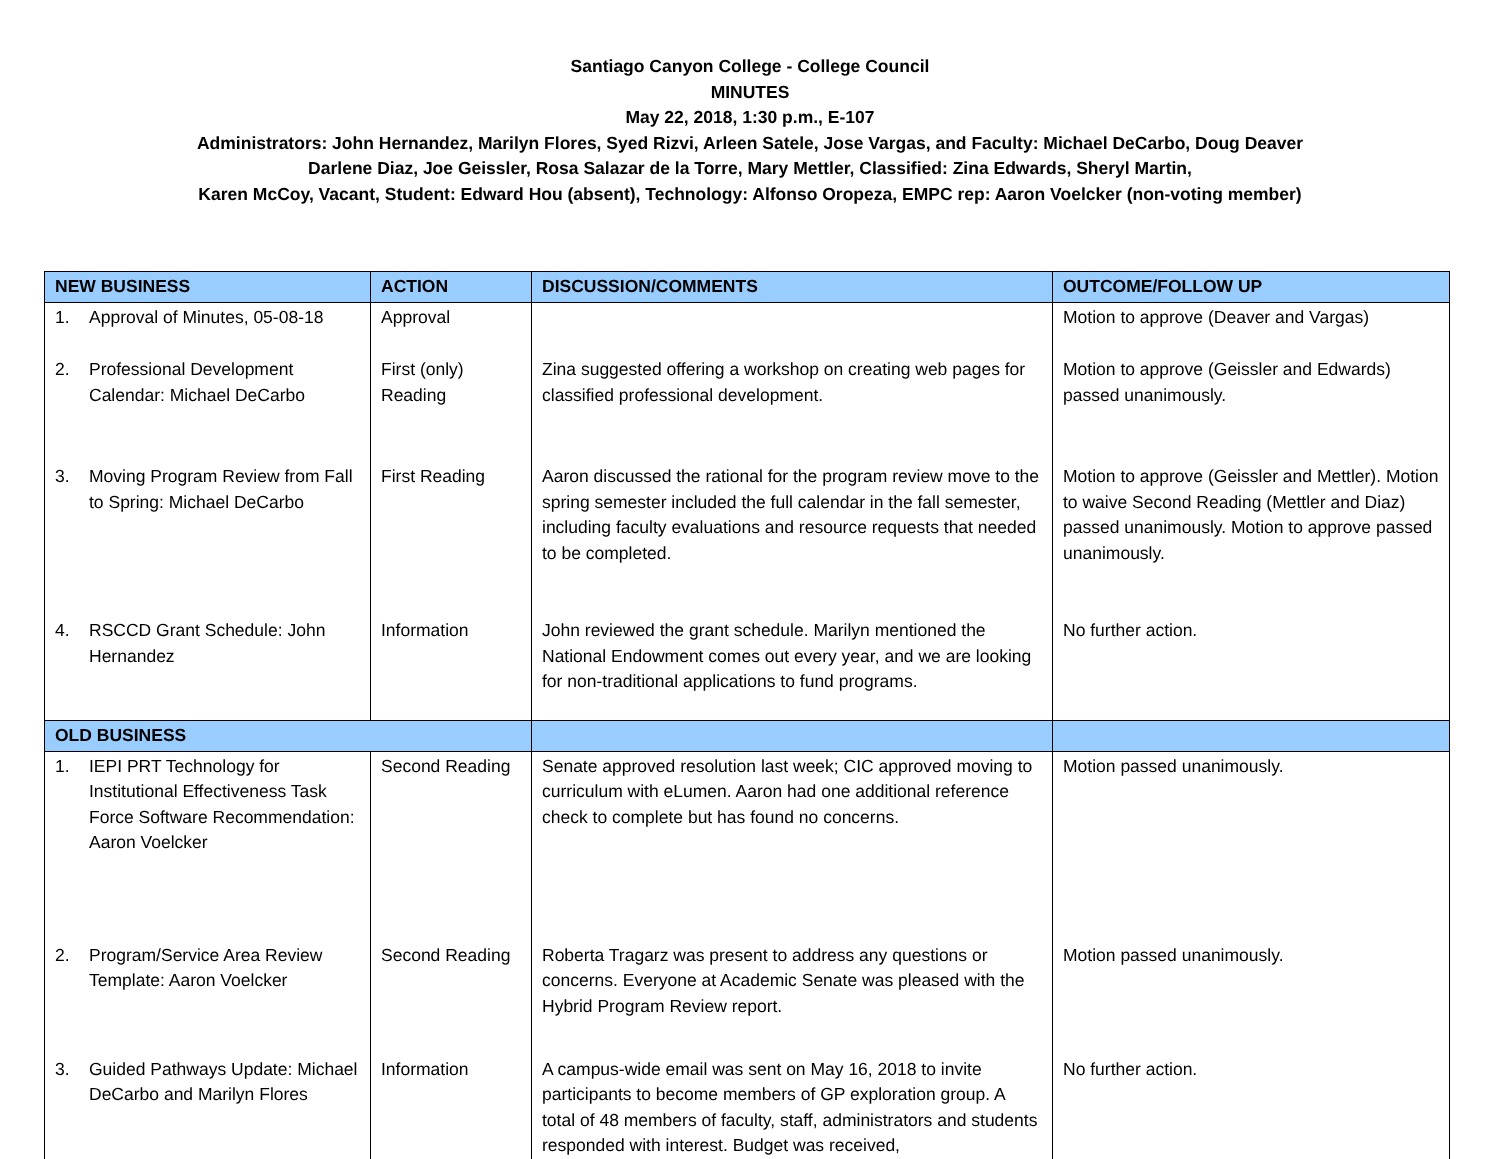Santiago Canyon College - College Council
MINUTES
May 22, 2018, 1:30 p.m., E-107
Administrators: John Hernandez, Marilyn Flores, Syed Rizvi, Arleen Satele, Jose Vargas, and Faculty: Michael DeCarbo, Doug Deaver
Darlene Diaz, Joe Geissler, Rosa Salazar de la Torre, Mary Mettler, Classified: Zina Edwards, Sheryl Martin,
Karen McCoy, Vacant, Student: Edward Hou (absent), Technology: Alfonso Oropeza, EMPC rep: Aaron Voelcker (non-voting member)
| NEW BUSINESS | ACTION | DISCUSSION/COMMENTS | OUTCOME/FOLLOW UP |
| --- | --- | --- | --- |
| 1. Approval of Minutes, 05-08-18 | Approval | | Motion to approve (Deaver and Vargas) |
| 2. Professional Development Calendar: Michael DeCarbo | First (only) Reading | Zina suggested offering a workshop on creating web pages for classified professional development. | Motion to approve (Geissler and Edwards) passed unanimously. |
| 3. Moving Program Review from Fall to Spring: Michael DeCarbo | First Reading | Aaron discussed the rational for the program review move to the spring semester included the full calendar in the fall semester, including faculty evaluations and resource requests that needed to be completed. | Motion to approve (Geissler and Mettler). Motion to waive Second Reading (Mettler and Diaz) passed unanimously. Motion to approve passed unanimously. |
| 4. RSCCD Grant Schedule: John Hernandez | Information | John reviewed the grant schedule. Marilyn mentioned the National Endowment comes out every year, and we are looking for non-traditional applications to fund programs. | No further action. |
| OLD BUSINESS | | | |
| 1. IEPI PRT Technology for Institutional Effectiveness Task Force Software Recommendation: Aaron Voelcker | Second Reading | Senate approved resolution last week; CIC approved moving to curriculum with eLumen. Aaron had one additional reference check to complete but has found no concerns. | Motion passed unanimously. |
| 2. Program/Service Area Review Template: Aaron Voelcker | Second Reading | Roberta Tragarz was present to address any questions or concerns. Everyone at Academic Senate was pleased with the Hybrid Program Review report. | Motion passed unanimously. |
| 3. Guided Pathways Update: Michael DeCarbo and Marilyn Flores | Information | A campus-wide email was sent on May 16, 2018 to invite participants to become members of GP exploration group. A total of 48 members of faculty, staff, administrators and students responded with interest. Budget was received, | No further action. |